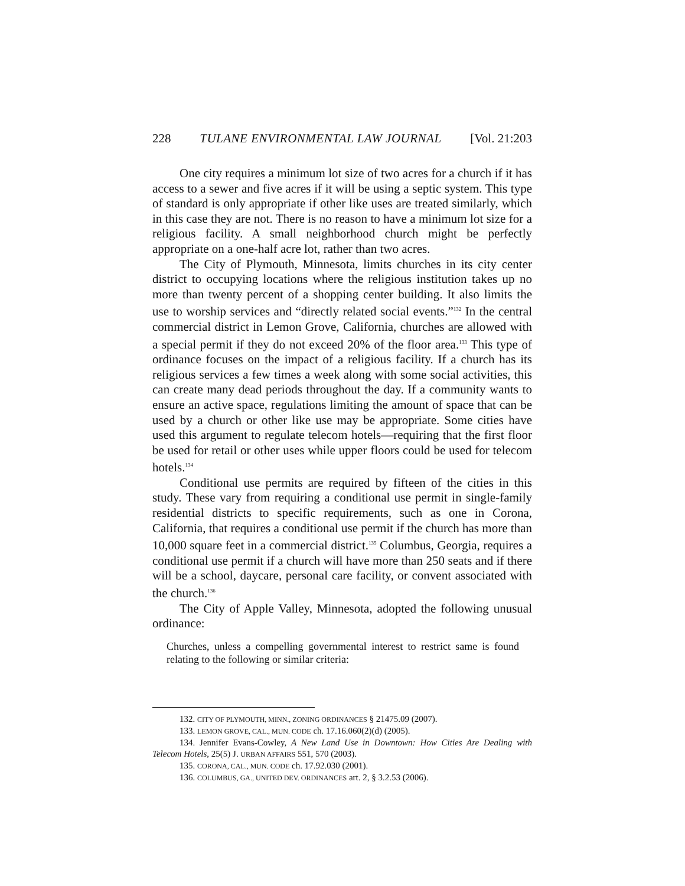228 TULANE ENVIRONMENTAL LAW JOURNAL [Vol. 21:203
One city requires a minimum lot size of two acres for a church if it has access to a sewer and five acres if it will be using a septic system. This type of standard is only appropriate if other like uses are treated similarly, which in this case they are not. There is no reason to have a minimum lot size for a religious facility. A small neighborhood church might be perfectly appropriate on a one-half acre lot, rather than two acres.
The City of Plymouth, Minnesota, limits churches in its city center district to occupying locations where the religious institution takes up no more than twenty percent of a shopping center building. It also limits the use to worship services and “directly related social events.”<sup>132</sup> In the central commercial district in Lemon Grove, California, churches are allowed with a special permit if they do not exceed 20% of the floor area.<sup>133</sup> This type of ordinance focuses on the impact of a religious facility. If a church has its religious services a few times a week along with some social activities, this can create many dead periods throughout the day. If a community wants to ensure an active space, regulations limiting the amount of space that can be used by a church or other like use may be appropriate. Some cities have used this argument to regulate telecom hotels—requiring that the first floor be used for retail or other uses while upper floors could be used for telecom hotels.<sup>134</sup>
Conditional use permits are required by fifteen of the cities in this study. These vary from requiring a conditional use permit in single-family residential districts to specific requirements, such as one in Corona, California, that requires a conditional use permit if the church has more than 10,000 square feet in a commercial district.<sup>135</sup> Columbus, Georgia, requires a conditional use permit if a church will have more than 250 seats and if there will be a school, daycare, personal care facility, or convent associated with the church.<sup>136</sup>
The City of Apple Valley, Minnesota, adopted the following unusual ordinance:
Churches, unless a compelling governmental interest to restrict same is found relating to the following or similar criteria:
132. CITY OF PLYMOUTH, MINN., ZONING ORDINANCES § 21475.09 (2007).
133. LEMON GROVE, CAL., MUN. CODE ch. 17.16.060(2)(d) (2005).
134. Jennifer Evans-Cowley, A New Land Use in Downtown: How Cities Are Dealing with Telecom Hotels, 25(5) J. URBAN AFFAIRS 551, 570 (2003).
135. CORONA, CAL., MUN. CODE ch. 17.92.030 (2001).
136. COLUMBUS, GA., UNITED DEV. ORDINANCES art. 2, § 3.2.53 (2006).